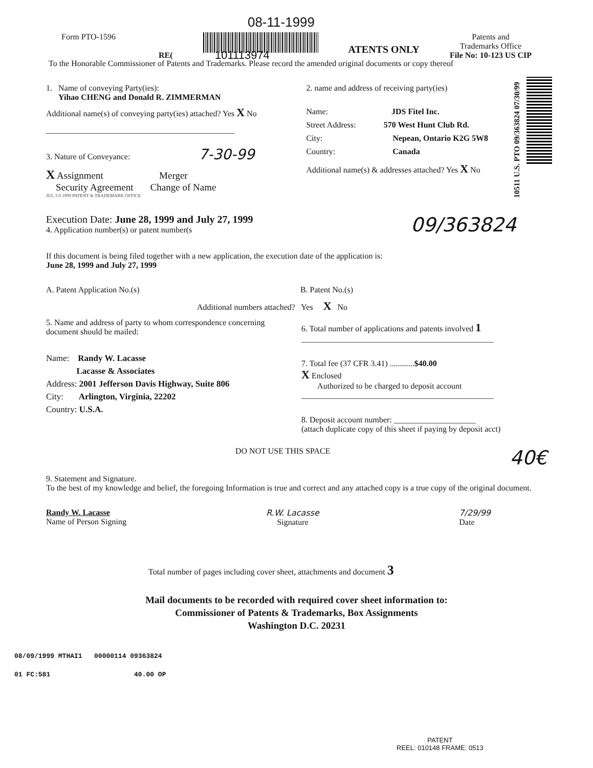08-11-1999
Form PTO-1596
RE(
ATENTS ONLY
Patents and
Trademarks Office
File No: 10-123 US CIP
101113974
To the Honorable Commissioner of Patents and Trademarks. Please record the amended original documents or copy thereof
10511 U.S. PTO 09/363824 07/30/99
1. Name of conveying Party(ies):
Yihao CHENG and Donald R. ZIMMERMAN
Additional name(s) of conveying party(ies) attached? Yes X No
______________________________________________
3. Nature of Conveyance: 7-30-99
X Assignment Merger
Security Agreement Change of Name
JUL 3 0 1999 PATENT & TRADEMARK OFFICE
2. name and address of receiving party(ies)
Name: JDS Fitel Inc.
Street Address: 570 West Hunt Club Rd.
City: Nepean, Ontario K2G 5W8
Country: Canada
Additional name(s) & addresses attached? Yes X No
Execution Date: June 28, 1999 and July 27, 1999
4. Application number(s) or patent number(s
09/363824
If this document is being filed together with a new application, the execution date of the application is:
June 28, 1999 and July 27, 1999
A. Patent Application No.(s) B. Patent No.(s)
Additional numbers attached? Yes X No
5. Name and address of party to whom correspondence concerning document should be mailed:
Name: Randy W. Lacasse
Lacasse & Associates
Address: 2001 Jefferson Davis Highway, Suite 806
City: Arlington, Virginia, 22202
Country: U.S.A.
6. Total number of applications and patents involved 1
_______________________________________________
7. Total fee (37 CFR 3.41) ............$40.00
X Enclosed
Authorized to be charged to deposit account
_______________________________________________
8. Deposit account number: ____________________
(attach duplicate copy of this sheet if paying by deposit acct)
DO NOT USE THIS SPACE
40€
9. Statement and Signature.
To the best of my knowledge and belief, the foregoing Information is true and correct and any attached copy is a true copy of the original document.
Randy W. Lacasse
Name of Person Signing
R.W. Lacasse
Signature
7/29/99
Date
Total number of pages including cover sheet, attachments and document 3
Mail documents to be recorded with required cover sheet information to:
Commissioner of Patents & Trademarks, Box Assignments
Washington D.C. 20231
08/09/1999 MTHAI1 00000114 09363824
01 FC:581 40.00 OP
PATENT
REEL: 010148 FRAME: 0513